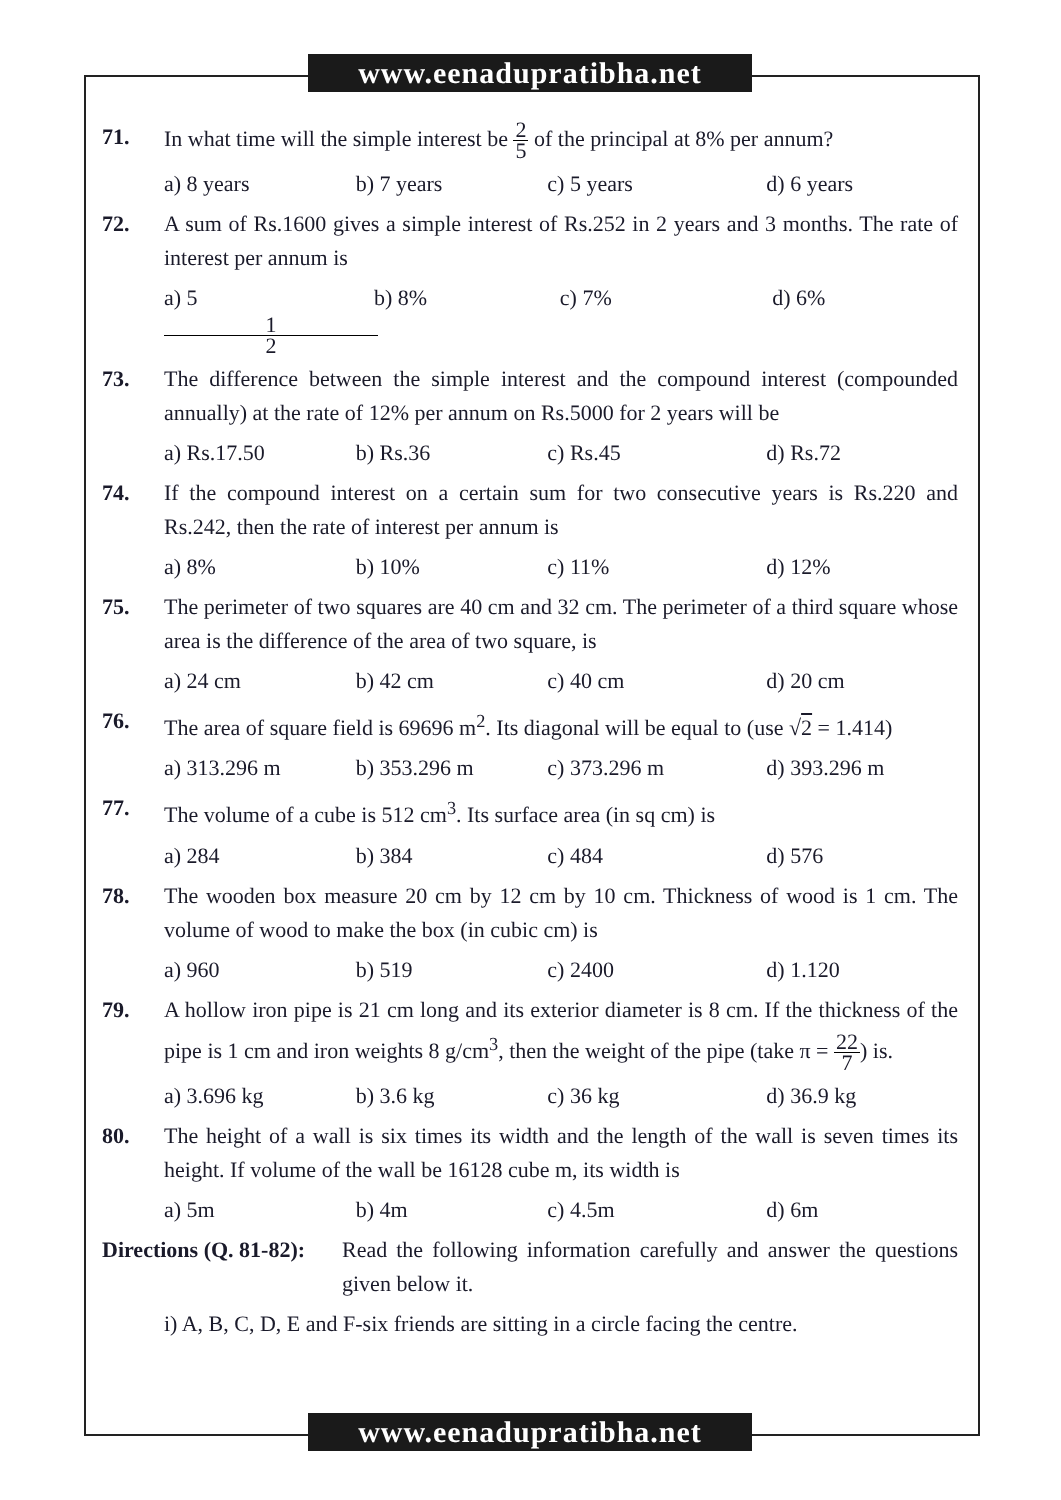www.eenadupratibha.net
71. In what time will the simple interest be 2 5 of the principal at 8% per annum?
a) 8 years b) 7 years c) 5 years d) 6 years
72. A sum of Rs.1600 gives a simple interest of Rs.252 in 2 years and 3 months. The rate of interest per annum is
a) 5 1 2 b) 8% c) 7% d) 6%
73. The difference between the simple interest and the compound interest (compounded annually) at the rate of 12% per annum on Rs.5000 for 2 years will be
a) Rs.17.50 b) Rs.36 c) Rs.45 d) Rs.72
74. If the compound interest on a certain sum for two consecutive years is Rs.220 and Rs.242, then the rate of interest per annum is
a) 8% b) 10% c) 11% d) 12%
75. The perimeter of two squares are 40 cm and 32 cm. The perimeter of a third square whose area is the difference of the area of two square, is
a) 24 cm b) 42 cm c) 40 cm d) 20 cm
76. The area of square field is 69696 m<sup>2</sup>. Its diagonal will be equal to (use √2 = 1.414)
a) 313.296 m b) 353.296 m c) 373.296 m d) 393.296 m
77. The volume of a cube is 512 cm<sup>3</sup>. Its surface area (in sq cm) is
a) 284 b) 384 c) 484 d) 576
78. The wooden box measure 20 cm by 12 cm by 10 cm. Thickness of wood is 1 cm. The volume of wood to make the box (in cubic cm) is
a) 960 b) 519 c) 2400 d) 1.120
79. A hollow iron pipe is 21 cm long and its exterior diameter is 8 cm. If the thickness of the pipe is 1 cm and iron weights 8 g/cm<sup>3</sup>, then the weight of the pipe (take π = 22 7) is.
a) 3.696 kg b) 3.6 kg c) 36 kg d) 36.9 kg
80. The height of a wall is six times its width and the length of the wall is seven times its height. If volume of the wall be 16128 cube m, its width is
a) 5m b) 4m c) 4.5m d) 6m
Directions (Q. 81-82):
Read the following information carefully and answer the questions given below it.
i) A, B, C, D, E and F-six friends are sitting in a circle facing the centre.
www.eenadupratibha.net